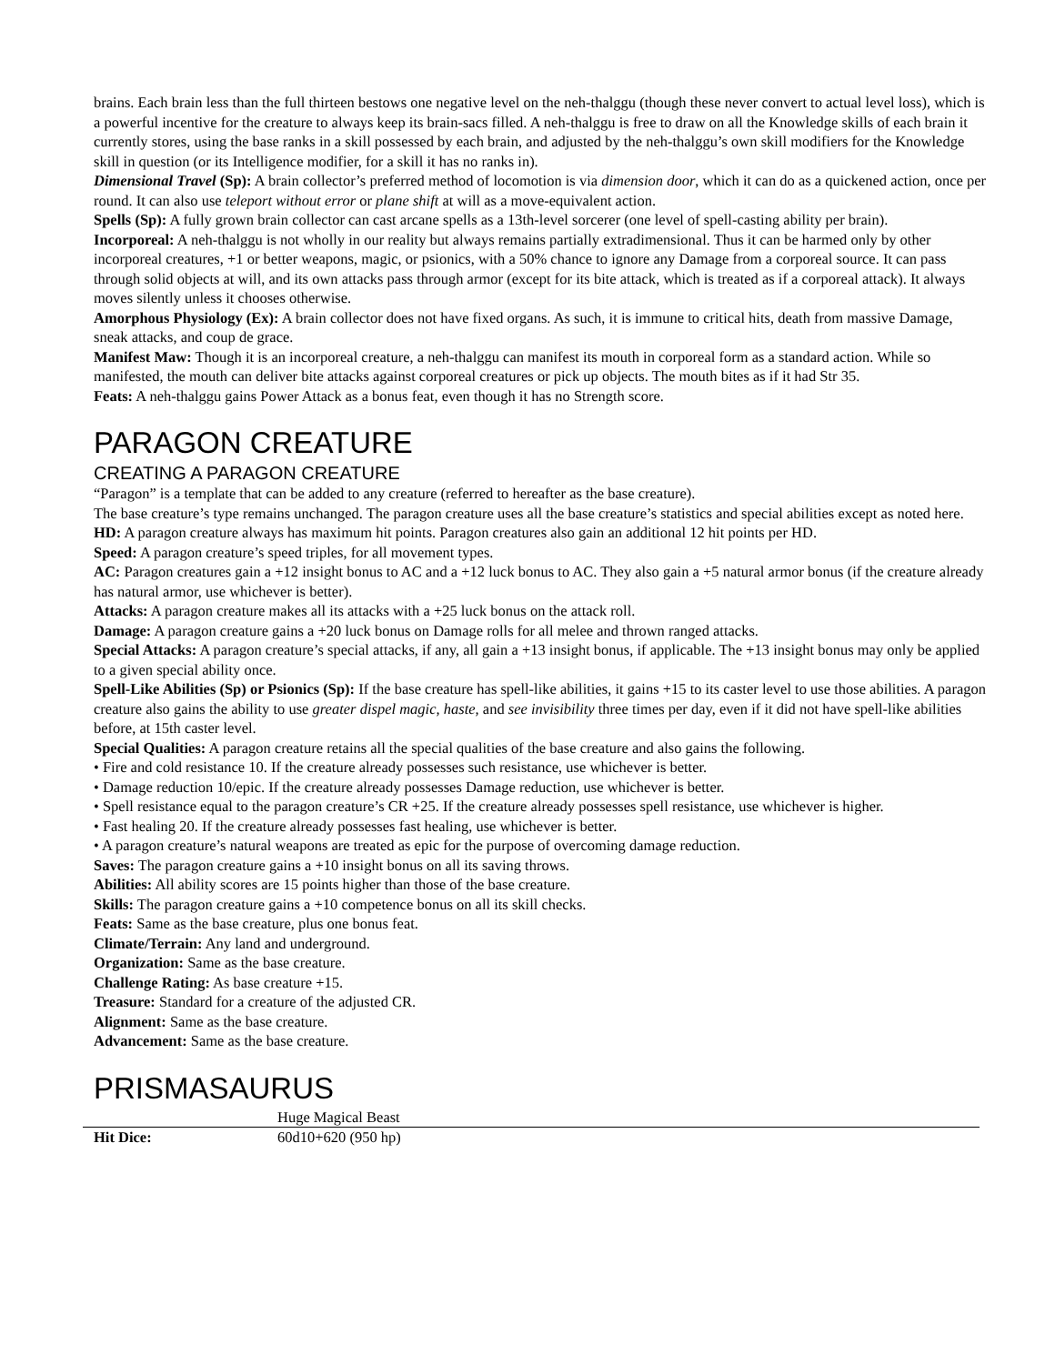brains. Each brain less than the full thirteen bestows one negative level on the neh-thalggu (though these never convert to actual level loss), which is a powerful incentive for the creature to always keep its brain-sacs filled. A neh-thalggu is free to draw on all the Knowledge skills of each brain it currently stores, using the base ranks in a skill possessed by each brain, and adjusted by the neh-thalggu’s own skill modifiers for the Knowledge skill in question (or its Intelligence modifier, for a skill it has no ranks in).
Dimensional Travel (Sp): A brain collector’s preferred method of locomotion is via dimension door, which it can do as a quickened action, once per round. It can also use teleport without error or plane shift at will as a move-equivalent action.
Spells (Sp): A fully grown brain collector can cast arcane spells as a 13th-level sorcerer (one level of spell-casting ability per brain).
Incorporeal: A neh-thalggu is not wholly in our reality but always remains partially extradimensional. Thus it can be harmed only by other incorporeal creatures, +1 or better weapons, magic, or psionics, with a 50% chance to ignore any Damage from a corporeal source. It can pass through solid objects at will, and its own attacks pass through armor (except for its bite attack, which is treated as if a corporeal attack). It always moves silently unless it chooses otherwise.
Amorphous Physiology (Ex): A brain collector does not have fixed organs. As such, it is immune to critical hits, death from massive Damage, sneak attacks, and coup de grace.
Manifest Maw: Though it is an incorporeal creature, a neh-thalggu can manifest its mouth in corporeal form as a standard action. While so manifested, the mouth can deliver bite attacks against corporeal creatures or pick up objects. The mouth bites as if it had Str 35.
Feats: A neh-thalggu gains Power Attack as a bonus feat, even though it has no Strength score.
PARAGON CREATURE
CREATING A PARAGON CREATURE
“Paragon” is a template that can be added to any creature (referred to hereafter as the base creature).
The base creature’s type remains unchanged. The paragon creature uses all the base creature’s statistics and special abilities except as noted here.
HD: A paragon creature always has maximum hit points. Paragon creatures also gain an additional 12 hit points per HD.
Speed: A paragon creature’s speed triples, for all movement types.
AC: Paragon creatures gain a +12 insight bonus to AC and a +12 luck bonus to AC. They also gain a +5 natural armor bonus (if the creature already has natural armor, use whichever is better).
Attacks: A paragon creature makes all its attacks with a +25 luck bonus on the attack roll.
Damage: A paragon creature gains a +20 luck bonus on Damage rolls for all melee and thrown ranged attacks.
Special Attacks: A paragon creature’s special attacks, if any, all gain a +13 insight bonus, if applicable. The +13 insight bonus may only be applied to a given special ability once.
Spell-Like Abilities (Sp) or Psionics (Sp): If the base creature has spell-like abilities, it gains +15 to its caster level to use those abilities. A paragon creature also gains the ability to use greater dispel magic, haste, and see invisibility three times per day, even if it did not have spell-like abilities before, at 15th caster level.
Special Qualities: A paragon creature retains all the special qualities of the base creature and also gains the following.
• Fire and cold resistance 10. If the creature already possesses such resistance, use whichever is better.
• Damage reduction 10/epic. If the creature already possesses Damage reduction, use whichever is better.
• Spell resistance equal to the paragon creature’s CR +25. If the creature already possesses spell resistance, use whichever is higher.
• Fast healing 20. If the creature already possesses fast healing, use whichever is better.
• A paragon creature’s natural weapons are treated as epic for the purpose of overcoming damage reduction.
Saves: The paragon creature gains a +10 insight bonus on all its saving throws.
Abilities: All ability scores are 15 points higher than those of the base creature.
Skills: The paragon creature gains a +10 competence bonus on all its skill checks.
Feats: Same as the base creature, plus one bonus feat.
Climate/Terrain: Any land and underground.
Organization: Same as the base creature.
Challenge Rating: As base creature +15.
Treasure: Standard for a creature of the adjusted CR.
Alignment: Same as the base creature.
Advancement: Same as the base creature.
PRISMASAURUS
| | Huge Magical Beast |
| Hit Dice: | 60d10+620 (950 hp) |